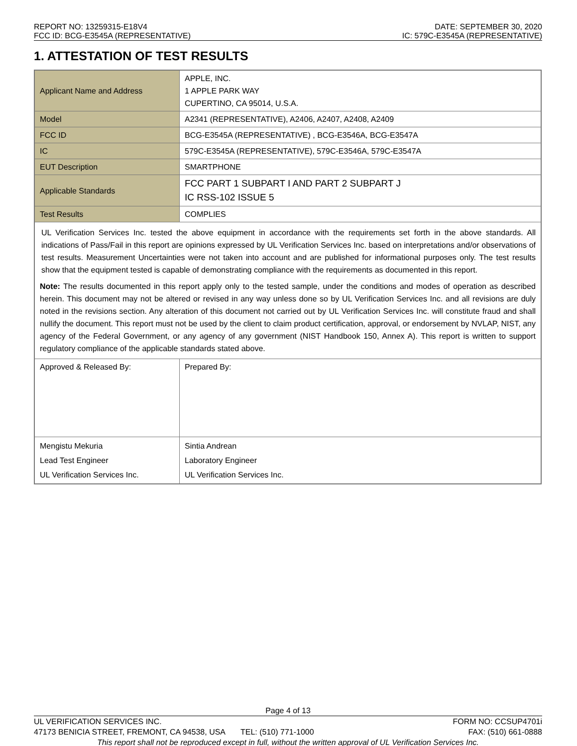REPORT NO: 13259315-E18V4
FCC ID: BCG-E3545A (REPRESENTATIVE)
DATE: SEPTEMBER 30, 2020
IC: 579C-E3545A (REPRESENTATIVE)
1. ATTESTATION OF TEST RESULTS
| Applicant Name and Address | APPLE, INC. 1 APPLE PARK WAY CUPERTINO, CA 95014, U.S.A. | |
| Model | A2341 (REPRESENTATIVE), A2406, A2407, A2408, A2409 | |
| FCC ID | BCG-E3545A (REPRESENTATIVE) , BCG-E3546A, BCG-E3547A | |
| IC | 579C-E3545A (REPRESENTATIVE), 579C-E3546A, 579C-E3547A | |
| EUT Description | SMARTPHONE | |
| Applicable Standards | FCC PART 1 SUBPART I AND PART 2 SUBPART J IC RSS-102 ISSUE 5 | |
| Test Results | COMPLIES | |
| UL Verification Services Inc. tested the above equipment in accordance with the requirements set forth in the above standards. All indications of Pass/Fail in this report are opinions expressed by UL Verification Services Inc. based on interpretations and/or observations of test results. Measurement Uncertainties were not taken into account and are published for informational purposes only. The test results show that the equipment tested is capable of demonstrating compliance with the requirements as documented in this report. Note: The results documented in this report apply only to the tested sample, under the conditions and modes of operation as described herein. This document may not be altered or revised in any way unless done so by UL Verification Services Inc. and all revisions are duly noted in the revisions section. Any alteration of this document not carried out by UL Verification Services Inc. will constitute fraud and shall nullify the document. This report must not be used by the client to claim product certification, approval, or endorsement by NVLAP, NIST, any agency of the Federal Government, or any agency of any government (NIST Handbook 150, Annex A). This report is written to support regulatory compliance of the applicable standards stated above. | | |
| Approved & Released By: | | Prepared By: |
| Mengistu Mekuria Lead Test Engineer UL Verification Services Inc. | | Sintia Andrean Laboratory Engineer UL Verification Services Inc. |
Page 4 of 13
UL VERIFICATION SERVICES INC. FORM NO: CCSUP4701i
47173 BENICIA STREET, FREMONT, CA 94538, USA TEL: (510) 771-1000 FAX: (510) 661-0888
This report shall not be reproduced except in full, without the written approval of UL Verification Services Inc.